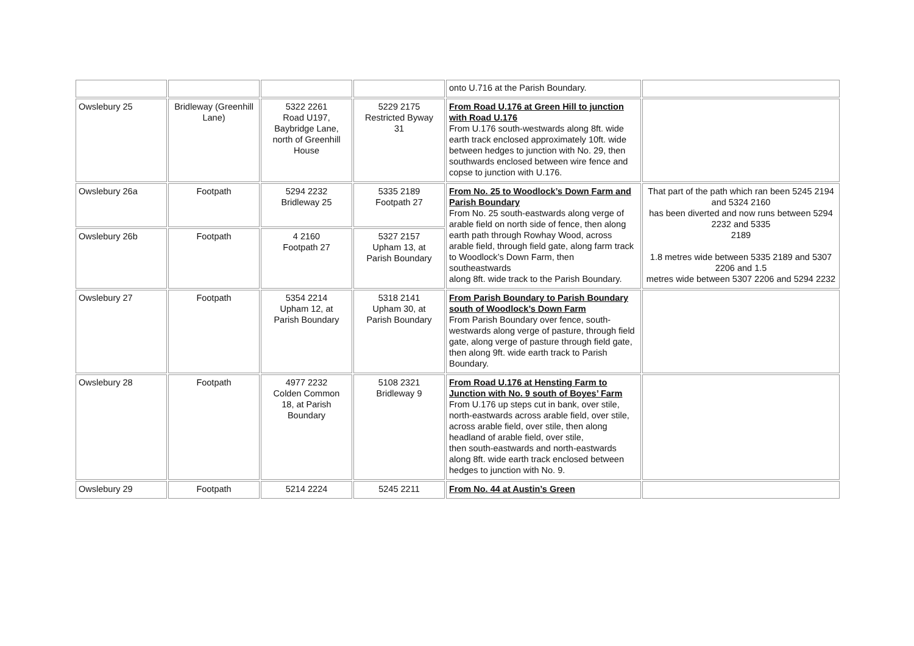| | | | | onto U.716 at the Parish Boundary. | |
| Owslebury 25 | Bridleway (Greenhill Lane) | 5322 2261 Road U197, Baybridge Lane, north of Greenhill House | 5229 2175 Restricted Byway 31 | From Road U.176 at Green Hill to junction with Road U.176 From U.176 south-westwards along 8ft. wide earth track enclosed approximately 10ft. wide between hedges to junction with No. 29, then southwards enclosed between wire fence and copse to junction with U.176. | |
| Owslebury 26a | Footpath | 5294 2232 Bridleway 25 | 5335 2189 Footpath 27 | From No. 25 to Woodlock’s Down Farm and Parish Boundary From No. 25 south-eastwards along verge of arable field on north side of fence, then along earth path through Rowhay Wood, across arable field, through field gate, along farm track to Woodlock’s Down Farm, then southeastwards along 8ft. wide track to the Parish Boundary. | That part of the path which ran been 5245 2194 and 5324 2160 has been diverted and now runs between 5294 2232 and 5335 2189 1.8 metres wide between 5335 2189 and 5307 2206 and 1.5 metres wide between 5307 2206 and 5294 2232 |
| Owslebury 26b | Footpath | 4 2160 Footpath 27 | 5327 2157 Upham 13, at Parish Boundary | | |
| Owslebury 27 | Footpath | 5354 2214 Upham 12, at Parish Boundary | 5318 2141 Upham 30, at Parish Boundary | From Parish Boundary to Parish Boundary south of Woodlock’s Down Farm From Parish Boundary over fence, south-westwards along verge of pasture, through field gate, along verge of pasture through field gate, then along 9ft. wide earth track to Parish Boundary. | |
| Owslebury 28 | Footpath | 4977 2232 Colden Common 18, at Parish Boundary | 5108 2321 Bridleway 9 | From Road U.176 at Hensting Farm to Junction with No. 9 south of Boyes’ Farm From U.176 up steps cut in bank, over stile, north-eastwards across arable field, over stile, across arable field, over stile, then along headland of arable field, over stile, then south-eastwards and north-eastwards along 8ft. wide earth track enclosed between hedges to junction with No. 9. | |
| Owslebury 29 | Footpath | 5214 2224 | 5245 2211 | From No. 44 at Austin’s Green | |